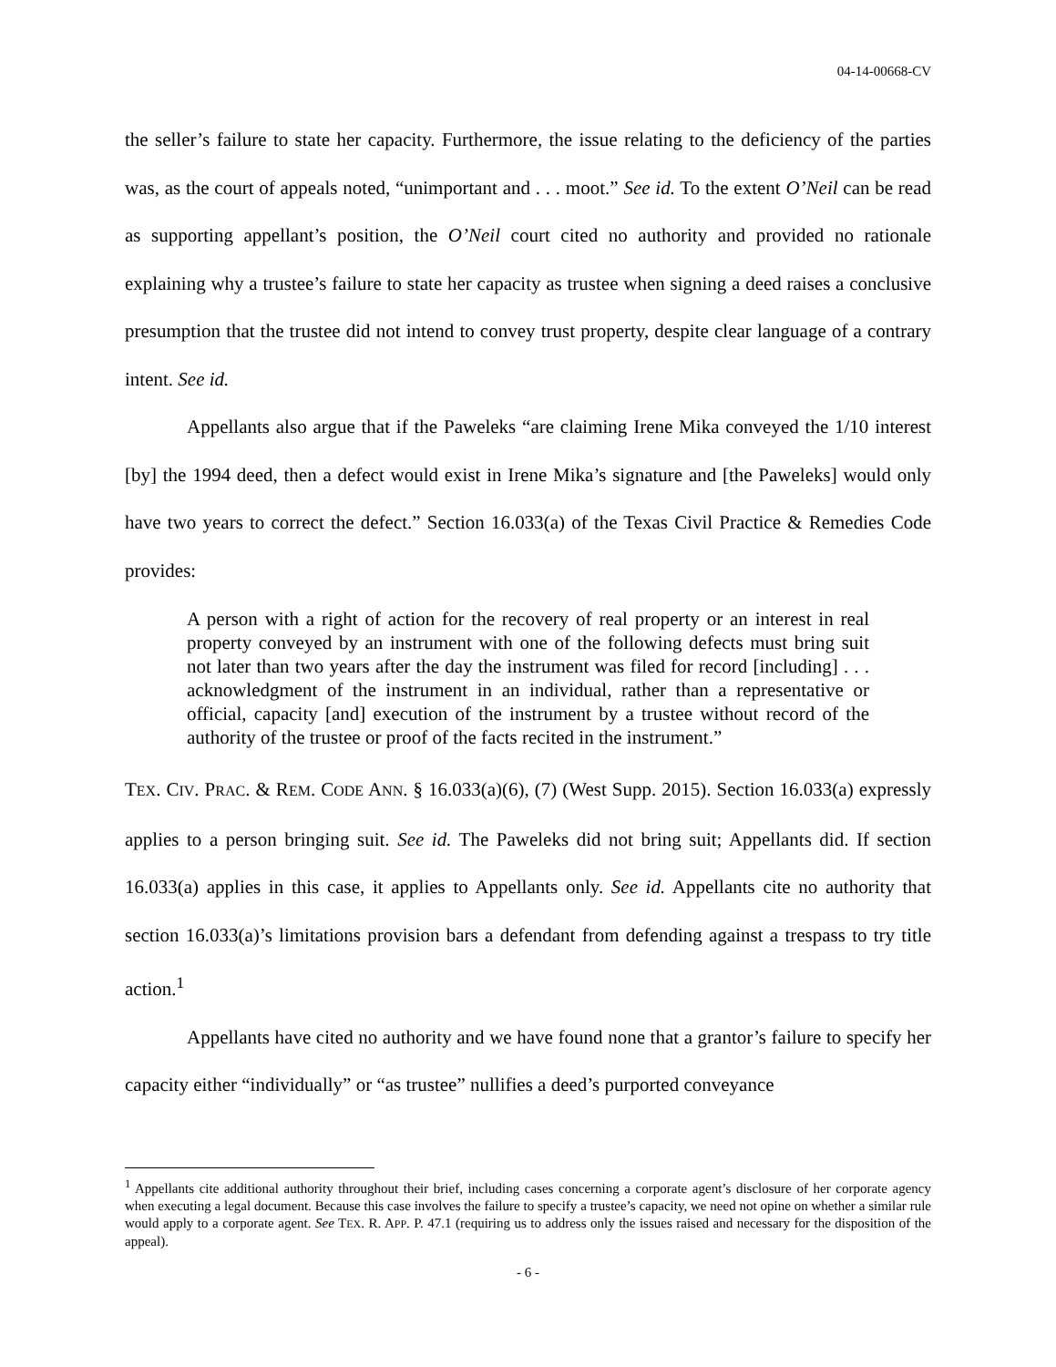04-14-00668-CV
the seller’s failure to state her capacity. Furthermore, the issue relating to the deficiency of the parties was, as the court of appeals noted, “unimportant and . . . moot.” See id. To the extent O’Neil can be read as supporting appellant’s position, the O’Neil court cited no authority and provided no rationale explaining why a trustee’s failure to state her capacity as trustee when signing a deed raises a conclusive presumption that the trustee did not intend to convey trust property, despite clear language of a contrary intent. See id.
Appellants also argue that if the Paweleks “are claiming Irene Mika conveyed the 1/10 interest [by] the 1994 deed, then a defect would exist in Irene Mika’s signature and [the Paweleks] would only have two years to correct the defect.” Section 16.033(a) of the Texas Civil Practice & Remedies Code provides:
A person with a right of action for the recovery of real property or an interest in real property conveyed by an instrument with one of the following defects must bring suit not later than two years after the day the instrument was filed for record [including] . . . acknowledgment of the instrument in an individual, rather than a representative or official, capacity [and] execution of the instrument by a trustee without record of the authority of the trustee or proof of the facts recited in the instrument.”
TEX. CIV. PRAC. & REM. CODE ANN. § 16.033(a)(6), (7) (West Supp. 2015). Section 16.033(a) expressly applies to a person bringing suit. See id. The Paweleks did not bring suit; Appellants did. If section 16.033(a) applies in this case, it applies to Appellants only. See id. Appellants cite no authority that section 16.033(a)’s limitations provision bars a defendant from defending against a trespass to try title action.<sup>1</sup>
Appellants have cited no authority and we have found none that a grantor’s failure to specify her capacity either “individually” or “as trustee” nullifies a deed’s purported conveyance
<sup>1</sup> Appellants cite additional authority throughout their brief, including cases concerning a corporate agent’s disclosure of her corporate agency when executing a legal document. Because this case involves the failure to specify a trustee’s capacity, we need not opine on whether a similar rule would apply to a corporate agent. See TEX. R. APP. P. 47.1 (requiring us to address only the issues raised and necessary for the disposition of the appeal).
- 6 -